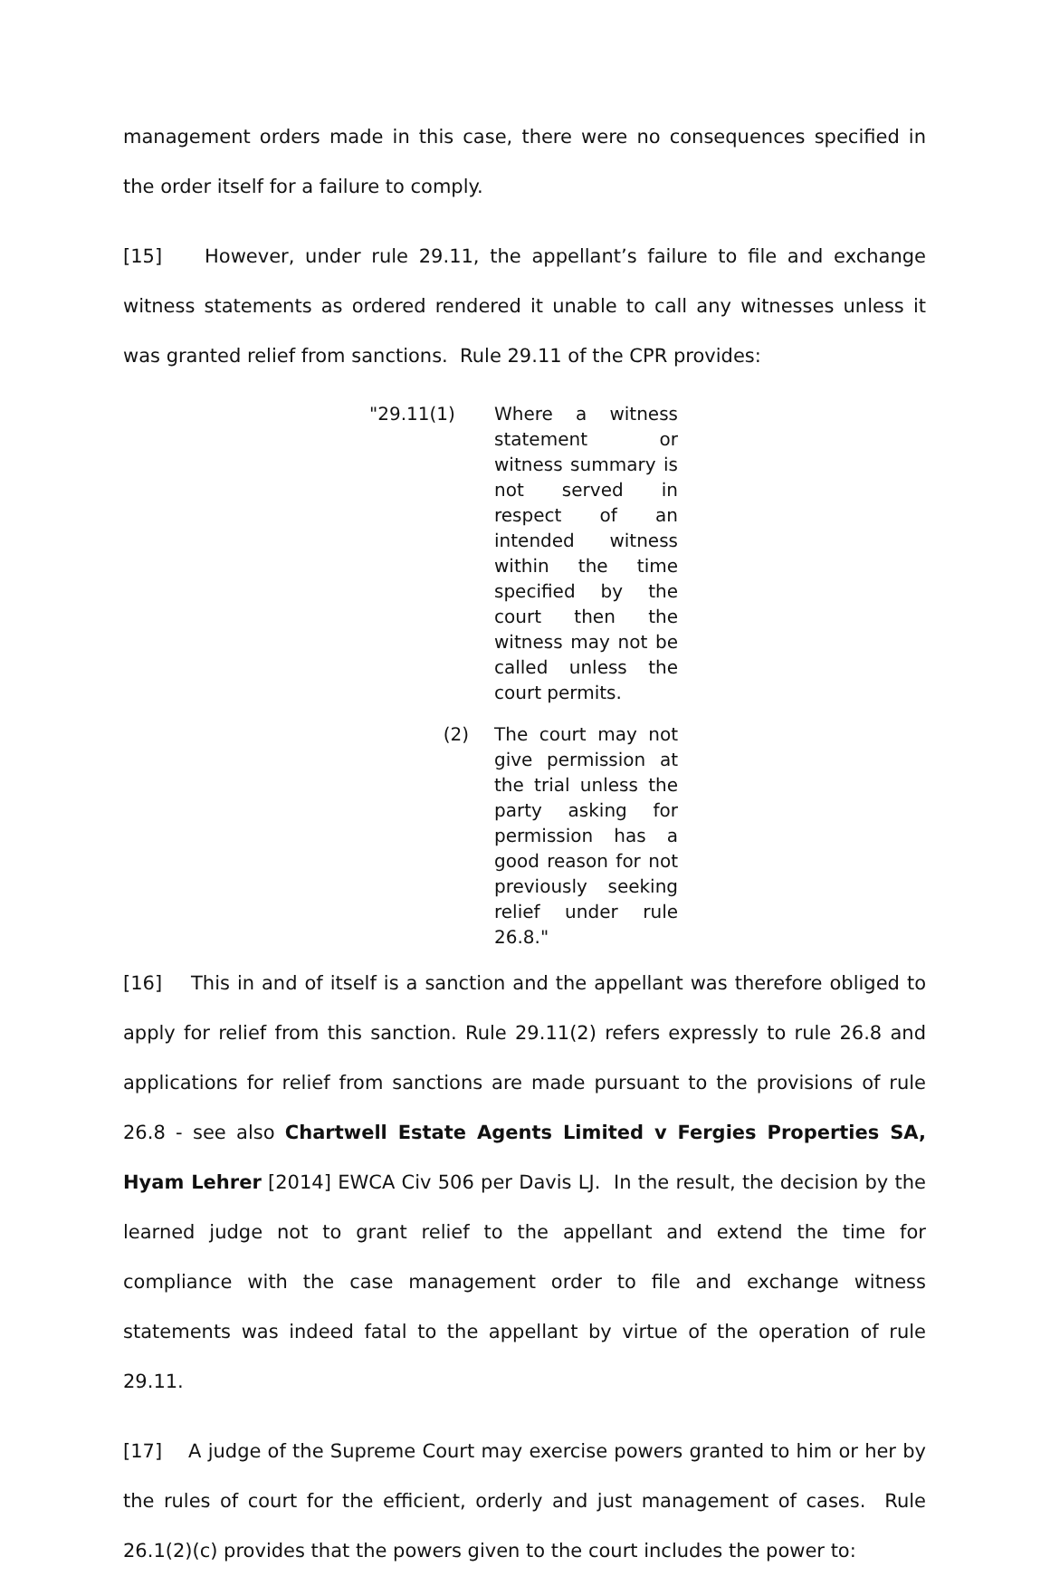management orders made in this case, there were no consequences specified in the order itself for a failure to comply.
[15] However, under rule 29.11, the appellant’s failure to file and exchange witness statements as ordered rendered it unable to call any witnesses unless it was granted relief from sanctions. Rule 29.11 of the CPR provides:
"29.11(1) Where a witness statement or witness summary is not served in respect of an intended witness within the time specified by the court then the witness may not be called unless the court permits.
(2) The court may not give permission at the trial unless the party asking for permission has a good reason for not previously seeking relief under rule 26.8."
[16] This in and of itself is a sanction and the appellant was therefore obliged to apply for relief from this sanction. Rule 29.11(2) refers expressly to rule 26.8 and applications for relief from sanctions are made pursuant to the provisions of rule 26.8 - see also Chartwell Estate Agents Limited v Fergies Properties SA, Hyam Lehrer [2014] EWCA Civ 506 per Davis LJ. In the result, the decision by the learned judge not to grant relief to the appellant and extend the time for compliance with the case management order to file and exchange witness statements was indeed fatal to the appellant by virtue of the operation of rule 29.11.
[17] A judge of the Supreme Court may exercise powers granted to him or her by the rules of court for the efficient, orderly and just management of cases. Rule 26.1(2)(c) provides that the powers given to the court includes the power to: